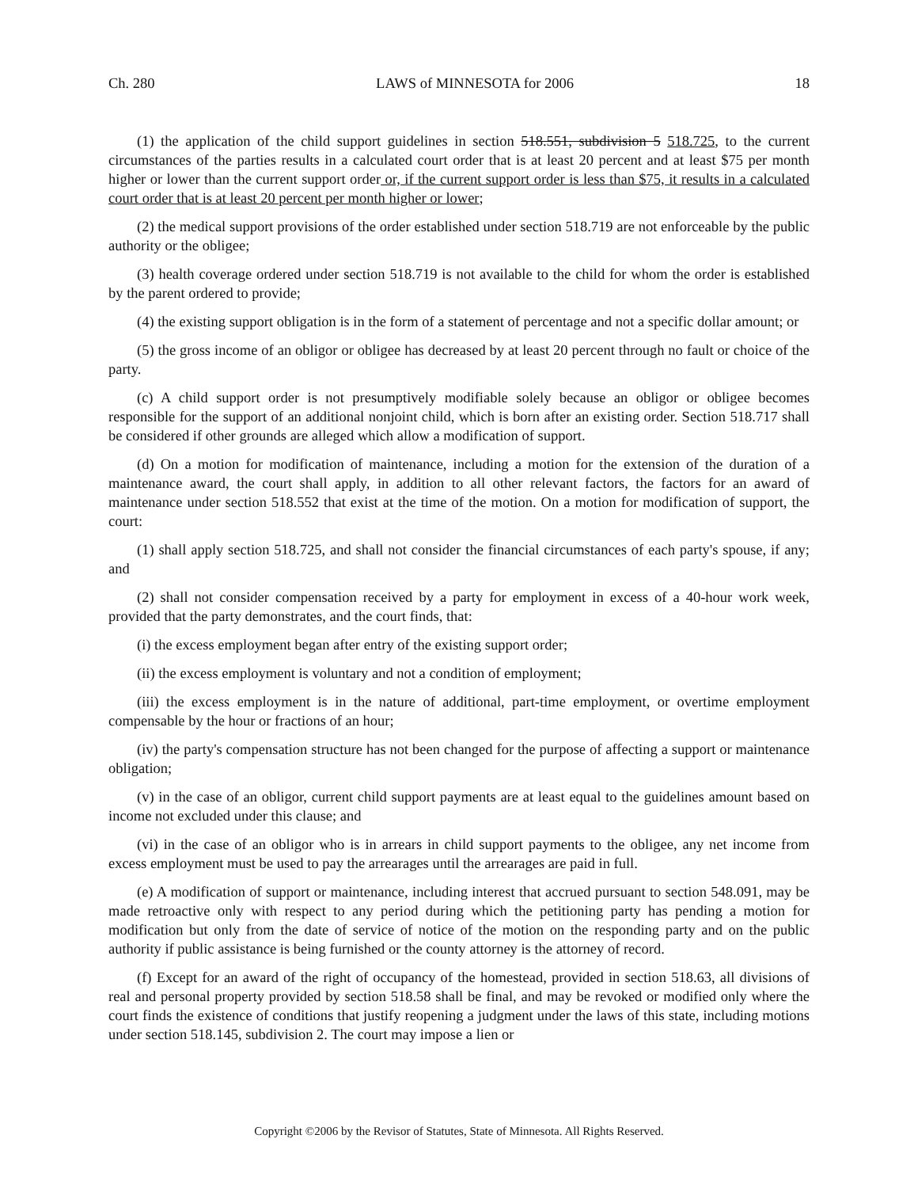Ch. 280 LAWS of MINNESOTA for 2006 18
(1) the application of the child support guidelines in section 518.551, subdivision 5 518.725, to the current circumstances of the parties results in a calculated court order that is at least 20 percent and at least $75 per month higher or lower than the current support order or, if the current support order is less than $75, it results in a calculated court order that is at least 20 percent per month higher or lower;
(2) the medical support provisions of the order established under section 518.719 are not enforceable by the public authority or the obligee;
(3) health coverage ordered under section 518.719 is not available to the child for whom the order is established by the parent ordered to provide;
(4) the existing support obligation is in the form of a statement of percentage and not a specific dollar amount; or
(5) the gross income of an obligor or obligee has decreased by at least 20 percent through no fault or choice of the party.
(c) A child support order is not presumptively modifiable solely because an obligor or obligee becomes responsible for the support of an additional nonjoint child, which is born after an existing order. Section 518.717 shall be considered if other grounds are alleged which allow a modification of support.
(d) On a motion for modification of maintenance, including a motion for the extension of the duration of a maintenance award, the court shall apply, in addition to all other relevant factors, the factors for an award of maintenance under section 518.552 that exist at the time of the motion. On a motion for modification of support, the court:
(1) shall apply section 518.725, and shall not consider the financial circumstances of each party's spouse, if any; and
(2) shall not consider compensation received by a party for employment in excess of a 40-hour work week, provided that the party demonstrates, and the court finds, that:
(i) the excess employment began after entry of the existing support order;
(ii) the excess employment is voluntary and not a condition of employment;
(iii) the excess employment is in the nature of additional, part-time employment, or overtime employment compensable by the hour or fractions of an hour;
(iv) the party's compensation structure has not been changed for the purpose of affecting a support or maintenance obligation;
(v) in the case of an obligor, current child support payments are at least equal to the guidelines amount based on income not excluded under this clause; and
(vi) in the case of an obligor who is in arrears in child support payments to the obligee, any net income from excess employment must be used to pay the arrearages until the arrearages are paid in full.
(e) A modification of support or maintenance, including interest that accrued pursuant to section 548.091, may be made retroactive only with respect to any period during which the petitioning party has pending a motion for modification but only from the date of service of notice of the motion on the responding party and on the public authority if public assistance is being furnished or the county attorney is the attorney of record.
(f) Except for an award of the right of occupancy of the homestead, provided in section 518.63, all divisions of real and personal property provided by section 518.58 shall be final, and may be revoked or modified only where the court finds the existence of conditions that justify reopening a judgment under the laws of this state, including motions under section 518.145, subdivision 2. The court may impose a lien or
Copyright ©2006 by the Revisor of Statutes, State of Minnesota. All Rights Reserved.